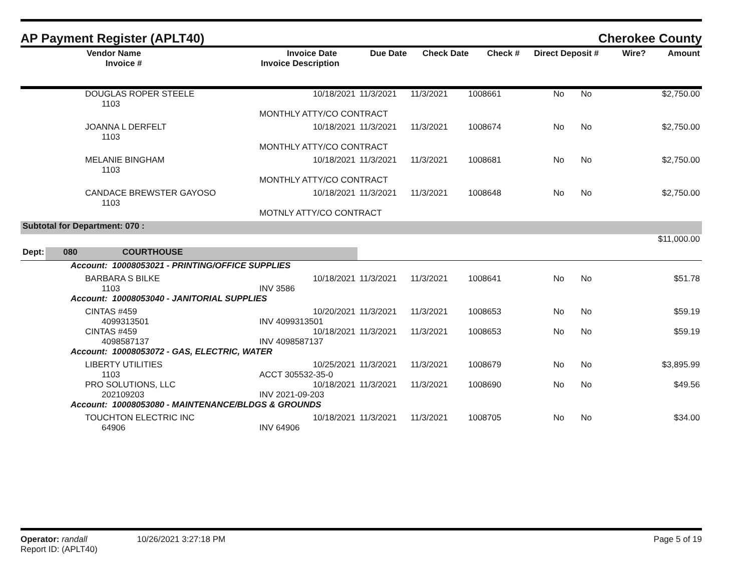AP Payment Register (APLT40) Cherokee County
| | Vendor Name Invoice # | Invoice Date Invoice Description | Due Date | Check Date | Check # | Direct Deposit # | Wire? | Amount |
| --- | --- | --- | --- | --- | --- | --- | --- | --- |
| | DOUGLAS ROPER STEELE 1103 | 10/18/2021 | 11/3/2021 | 11/3/2021 | 1008661 | No | No | $2,750.00 |
| | | MONTHLY ATTY/CO CONTRACT | | | | | | |
| | JOANNA L DERFELT 1103 | 10/18/2021 | 11/3/2021 | 11/3/2021 | 1008674 | No | No | $2,750.00 |
| | | MONTHLY ATTY/CO CONTRACT | | | | | | |
| | MELANIE BINGHAM 1103 | 10/18/2021 | 11/3/2021 | 11/3/2021 | 1008681 | No | No | $2,750.00 |
| | | MONTHLY ATTY/CO CONTRACT | | | | | | |
| | CANDACE BREWSTER GAYOSO 1103 | 10/18/2021 | 11/3/2021 | 11/3/2021 | 1008648 | No | No | $2,750.00 |
| | | MOTNLY ATTY/CO CONTRACT | | | | | | |
| Subtotal for Department: 070 : | | | | | | | | |
| | | | | | | | | $11,000.00 |
| Dept: 080 COURTHOUSE | | | | | | | | |
| Account: 10008053021 - PRINTING/OFFICE SUPPLIES | | | | | | | | |
| | BARBARA S BILKE 1103 | 10/18/2021 INV 3586 | 11/3/2021 | 11/3/2021 | 1008641 | No | No | $51.78 |
| Account: 10008053040 - JANITORIAL SUPPLIES | | | | | | | | |
| | CINTAS #459 4099313501 | 10/20/2021 INV 4099313501 | 11/3/2021 | 11/3/2021 | 1008653 | No | No | $59.19 |
| | CINTAS #459 4098587137 | 10/18/2021 INV 4098587137 | 11/3/2021 | 11/3/2021 | 1008653 | No | No | $59.19 |
| Account: 10008053072 - GAS, ELECTRIC, WATER | | | | | | | | |
| | LIBERTY UTILITIES 1103 | 10/25/2021 ACCT 305532-35-0 | 11/3/2021 | 11/3/2021 | 1008679 | No | No | $3,895.99 |
| | PRO SOLUTIONS, LLC 202109203 | 10/18/2021 INV 2021-09-203 | 11/3/2021 | 11/3/2021 | 1008690 | No | No | $49.56 |
| Account: 10008053080 - MAINTENANCE/BLDGS & GROUNDS | | | | | | | | |
| | TOUCHTON ELECTRIC INC 64906 | 10/18/2021 INV 64906 | 11/3/2021 | 11/3/2021 | 1008705 | No | No | $34.00 |
Operator: randall 10/26/2021 3:27:18 PM Page 5 of 19
Report ID: (APLT40)